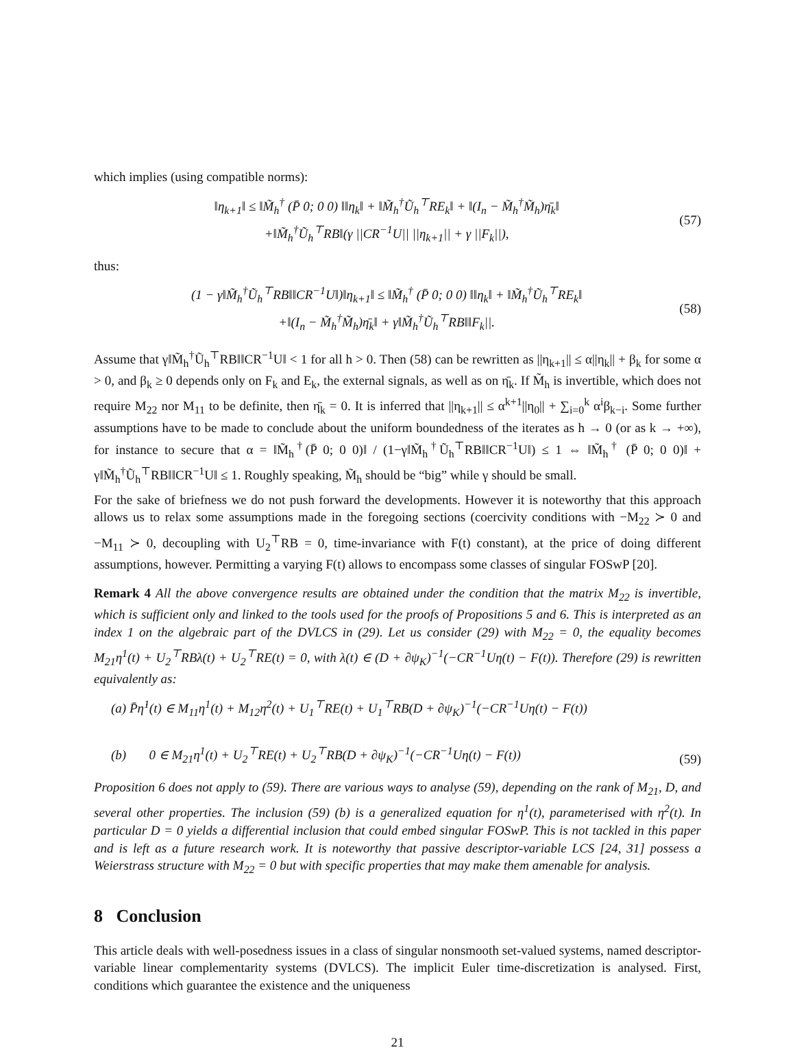which implies (using compatible norms):
‖η<sub>k+1</sub>‖ ≤ ‖M̃<sub>h</sub><sup>†</sup> (P̄ 0; 0 0) ‖‖η<sub>k</sub>‖ + ‖M̃<sub>h</sub><sup>†</sup>Ũ<sub>h</sub><sup>⊤</sup>RE<sub>k</sub>‖ + ‖(I<sub>n</sub> − M̃<sub>h</sub><sup>†</sup>M̃<sub>h</sub>)η̄<sub>k</sub>‖
+‖M̃<sub>h</sub><sup>†</sup>Ũ<sub>h</sub><sup>⊤</sup>RB‖(γ ||CR<sup>−1</sup>U|| ||η<sub>k+1</sub>|| + γ ||F<sub>k</sub>||),
(57)
thus:
(1 − γ‖M̃<sub>h</sub><sup>†</sup>Ũ<sub>h</sub><sup>⊤</sup>RB‖‖CR<sup>−1</sup>U‖)‖η<sub>k+1</sub>‖ ≤ ‖M̃<sub>h</sub><sup>†</sup> (P̄ 0; 0 0) ‖‖η<sub>k</sub>‖ + ‖M̃<sub>h</sub><sup>†</sup>Ũ<sub>h</sub><sup>⊤</sup>RE<sub>k</sub>‖
+‖(I<sub>n</sub> − M̃<sub>h</sub><sup>†</sup>M̃<sub>h</sub>)η̄<sub>k</sub>‖ + γ‖M̃<sub>h</sub><sup>†</sup>Ũ<sub>h</sub><sup>⊤</sup>RB‖‖F<sub>k</sub>||.
(58)
Assume that γ‖M̃<sub>h</sub><sup>†</sup>Ũ<sub>h</sub><sup>⊤</sup>RB‖‖CR<sup>−1</sup>U‖ < 1 for all h > 0. Then (58) can be rewritten as ||η<sub>k+1</sub>|| ≤ α||η<sub>k</sub>|| + β<sub>k</sub> for some α > 0, and β<sub>k</sub> ≥ 0 depends only on F<sub>k</sub> and E<sub>k</sub>, the external signals, as well as on η̄<sub>k</sub>. If M̃<sub>h</sub> is invertible, which does not require M<sub>22</sub> nor M<sub>11</sub> to be definite, then η̄<sub>k</sub> = 0. It is inferred that ||η<sub>k+1</sub>|| ≤ α<sup>k+1</sup>||η<sub>0</sub>|| + ∑<sub>i=0</sub><sup>k</sup> α<sup>i</sup>β<sub>k−i</sub>. Some further assumptions have to be made to conclude about the uniform boundedness of the iterates as h → 0 (or as k → +∞), for instance to secure that α = ‖M̃<sub>h</sub><sup>†</sup>(P̄ 0; 0 0)‖ / (1−γ‖M̃<sub>h</sub><sup>†</sup>Ũ<sub>h</sub><sup>⊤</sup>RB‖‖CR<sup>−1</sup>U‖) ≤ 1 ⇔ ‖M̃<sub>h</sub><sup>†</sup> (P̄ 0; 0 0)‖ + γ‖M̃<sub>h</sub><sup>†</sup>Ũ<sub>h</sub><sup>⊤</sup>RB‖‖CR<sup>−1</sup>U‖ ≤ 1. Roughly speaking, M̃<sub>h</sub> should be “big” while γ should be small.
For the sake of briefness we do not push forward the developments. However it is noteworthy that this approach allows us to relax some assumptions made in the foregoing sections (coercivity conditions with −M<sub>22</sub> ≻ 0 and −M<sub>11</sub> ≻ 0, decoupling with U<sub>2</sub><sup>⊤</sup>RB = 0, time-invariance with F(t) constant), at the price of doing different assumptions, however. Permitting a varying F(t) allows to encompass some classes of singular FOSwP [20].
Remark 4 All the above convergence results are obtained under the condition that the matrix M<sub>22</sub> is invertible, which is sufficient only and linked to the tools used for the proofs of Propositions 5 and 6. This is interpreted as an index 1 on the algebraic part of the DVLCS in (29). Let us consider (29) with M<sub>22</sub> = 0, the equality becomes M<sub>21</sub>η<sup>1</sup>(t) + U<sub>2</sub><sup>⊤</sup>RBλ(t) + U<sub>2</sub><sup>⊤</sup>RE(t) = 0, with λ(t) ∈ (D + ∂ψ<sub>K</sub>)<sup>−1</sup>(−CR<sup>−1</sup>Uη(t) − F(t)). Therefore (29) is rewritten equivalently as:
(a) P̄η̇<sup>1</sup>(t) ∈ M<sub>11</sub>η<sup>1</sup>(t) + M<sub>12</sub>η<sup>2</sup>(t) + U<sub>1</sub><sup>⊤</sup>RE(t) + U<sub>1</sub><sup>⊤</sup>RB(D + ∂ψ<sub>K</sub>)<sup>−1</sup>(−CR<sup>−1</sup>Uη(t) − F(t))
(b) 0 ∈ M<sub>21</sub>η<sup>1</sup>(t) + U<sub>2</sub><sup>⊤</sup>RE(t) + U<sub>2</sub><sup>⊤</sup>RB(D + ∂ψ<sub>K</sub>)<sup>−1</sup>(−CR<sup>−1</sup>Uη(t) − F(t))
(59)
Proposition 6 does not apply to (59). There are various ways to analyse (59), depending on the rank of M<sub>21</sub>, D, and several other properties. The inclusion (59) (b) is a generalized equation for η<sup>1</sup>(t), parameterised with η<sup>2</sup>(t). In particular D = 0 yields a differential inclusion that could embed singular FOSwP. This is not tackled in this paper and is left as a future research work. It is noteworthy that passive descriptor-variable LCS [24, 31] possess a Weierstrass structure with M<sub>22</sub> = 0 but with specific properties that may make them amenable for analysis.
8 Conclusion
This article deals with well-posedness issues in a class of singular nonsmooth set-valued systems, named descriptor-variable linear complementarity systems (DVLCS). The implicit Euler time-discretization is analysed. First, conditions which guarantee the existence and the uniqueness
21